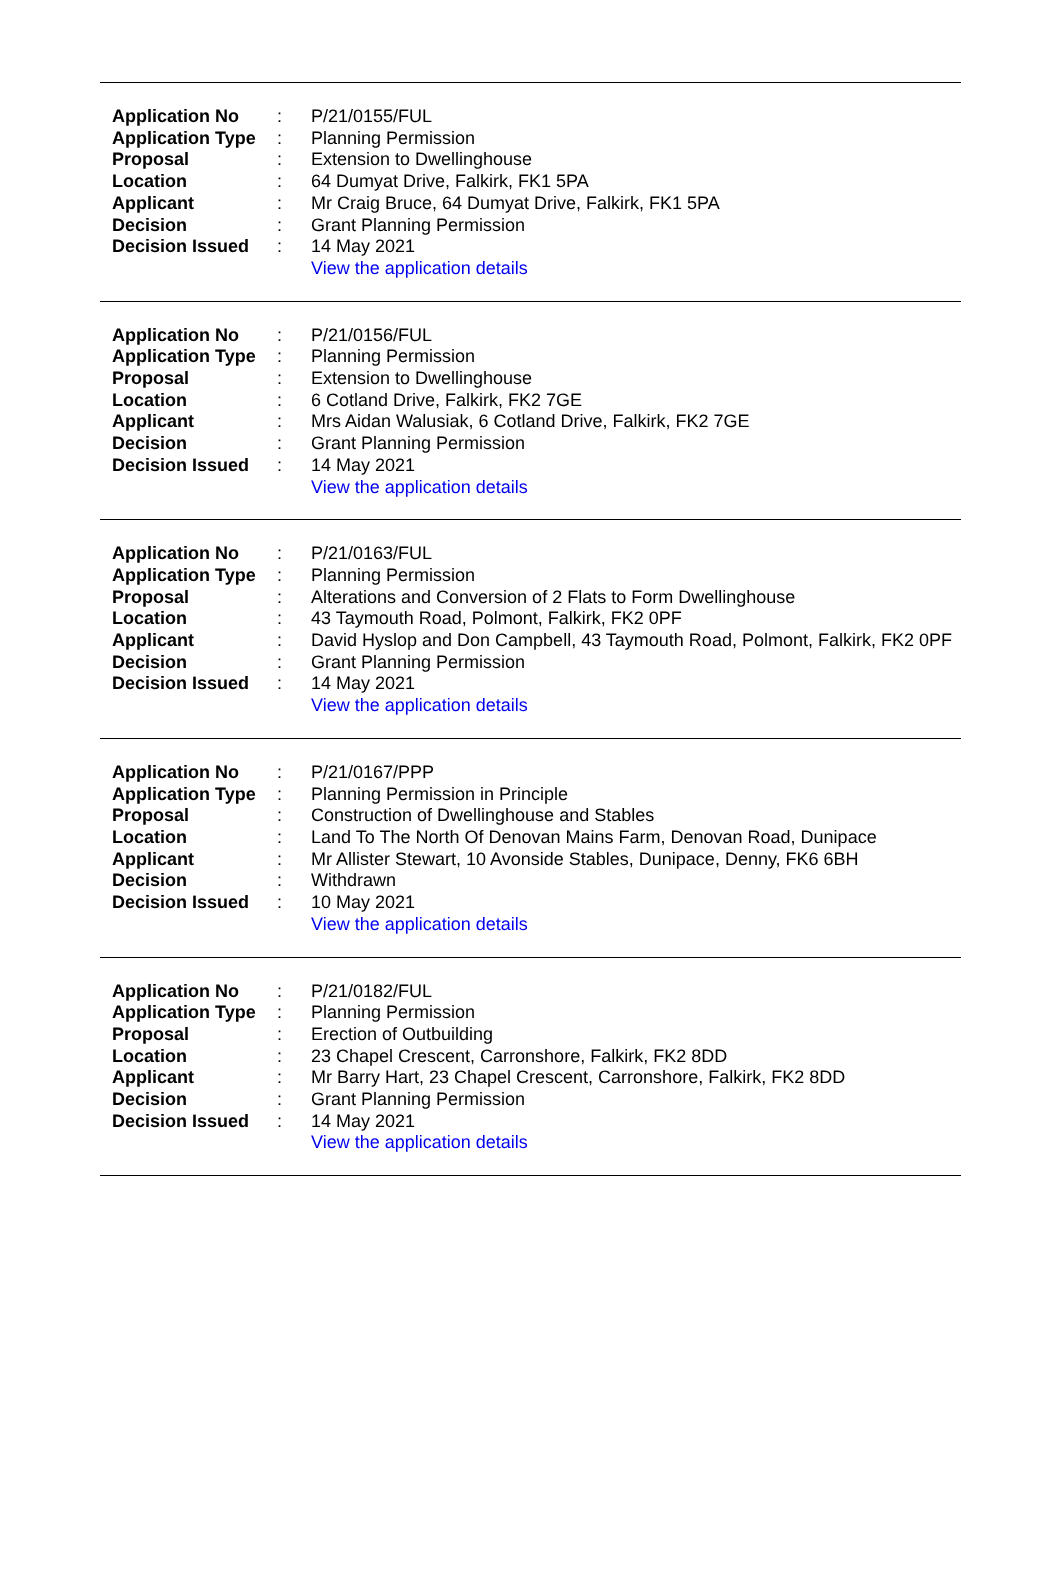| Application No | : | P/21/0155/FUL |
| Application Type | : | Planning Permission |
| Proposal | : | Extension to Dwellinghouse |
| Location | : | 64 Dumyat Drive, Falkirk, FK1 5PA |
| Applicant | : | Mr Craig Bruce, 64 Dumyat Drive, Falkirk, FK1 5PA |
| Decision | : | Grant Planning Permission |
| Decision Issued | : | 14 May 2021 |
| | | View the application details |
| Application No | : | P/21/0156/FUL |
| Application Type | : | Planning Permission |
| Proposal | : | Extension to Dwellinghouse |
| Location | : | 6 Cotland Drive, Falkirk, FK2 7GE |
| Applicant | : | Mrs Aidan Walusiak, 6 Cotland Drive, Falkirk, FK2 7GE |
| Decision | : | Grant Planning Permission |
| Decision Issued | : | 14 May 2021 |
| | | View the application details |
| Application No | : | P/21/0163/FUL |
| Application Type | : | Planning Permission |
| Proposal | : | Alterations and Conversion of 2 Flats to Form Dwellinghouse |
| Location | : | 43 Taymouth Road, Polmont, Falkirk, FK2 0PF |
| Applicant | : | David Hyslop and Don Campbell, 43 Taymouth Road, Polmont, Falkirk, FK2 0PF |
| Decision | : | Grant Planning Permission |
| Decision Issued | : | 14 May 2021 |
| | | View the application details |
| Application No | : | P/21/0167/PPP |
| Application Type | : | Planning Permission in Principle |
| Proposal | : | Construction of Dwellinghouse and Stables |
| Location | : | Land To The North Of Denovan Mains Farm, Denovan Road, Dunipace |
| Applicant | : | Mr Allister Stewart, 10 Avonside Stables, Dunipace, Denny, FK6 6BH |
| Decision | : | Withdrawn |
| Decision Issued | : | 10 May 2021 |
| | | View the application details |
| Application No | : | P/21/0182/FUL |
| Application Type | : | Planning Permission |
| Proposal | : | Erection of Outbuilding |
| Location | : | 23 Chapel Crescent, Carronshore, Falkirk, FK2 8DD |
| Applicant | : | Mr Barry Hart, 23 Chapel Crescent, Carronshore, Falkirk, FK2 8DD |
| Decision | : | Grant Planning Permission |
| Decision Issued | : | 14 May 2021 |
| | | View the application details |